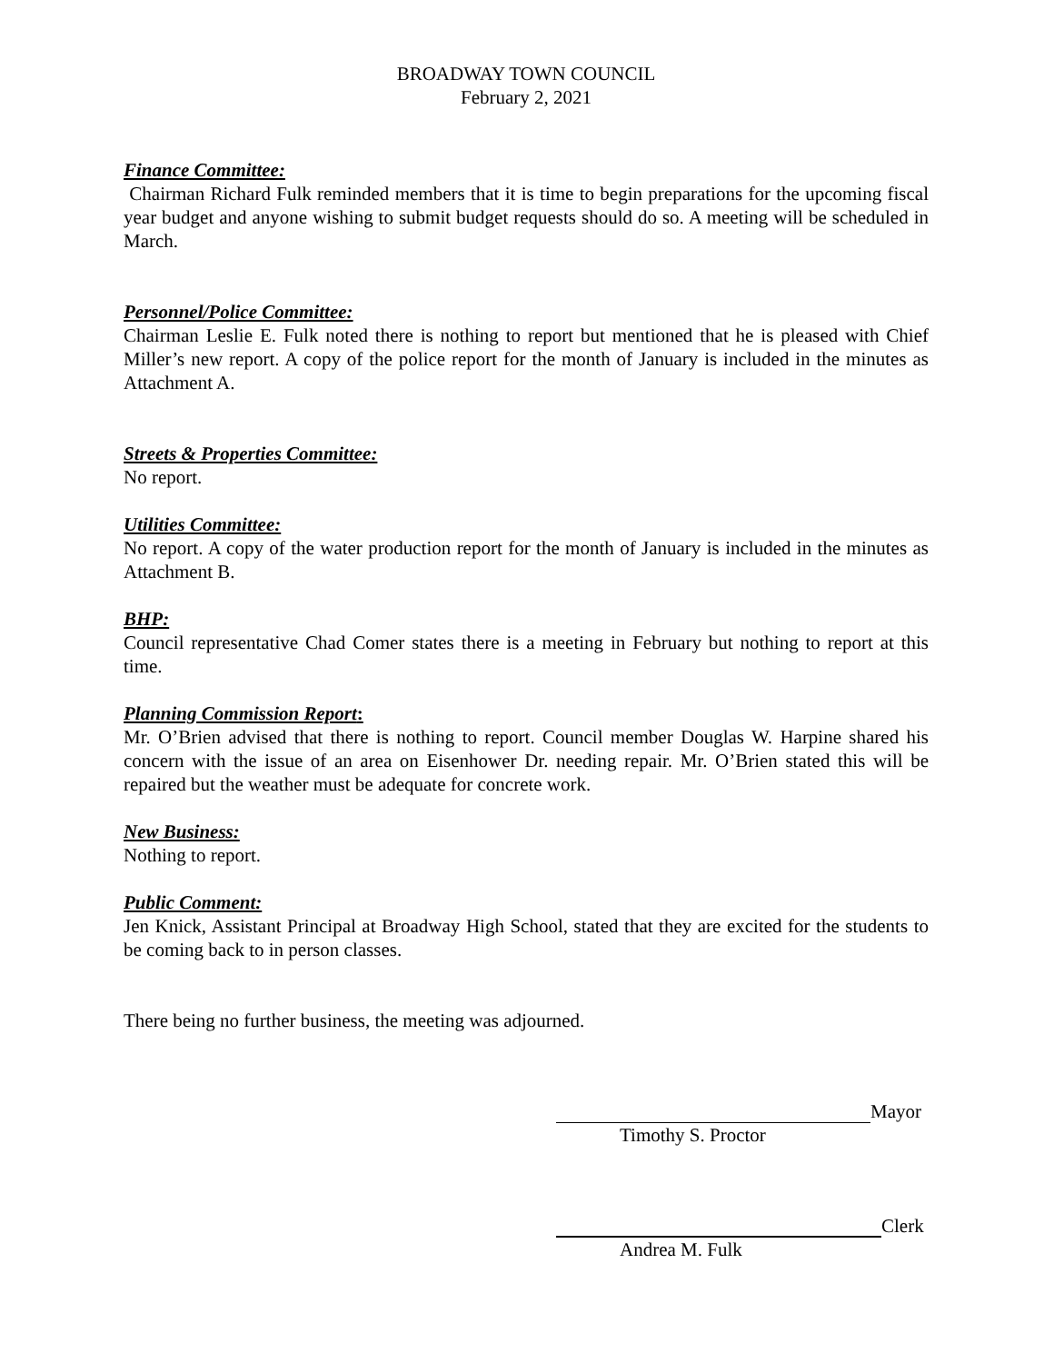BROADWAY TOWN COUNCIL
February 2, 2021
Finance Committee:
Chairman Richard Fulk reminded members that it is time to begin preparations for the upcoming fiscal year budget and anyone wishing to submit budget requests should do so. A meeting will be scheduled in March.
Personnel/Police Committee:
Chairman Leslie E. Fulk noted there is nothing to report but mentioned that he is pleased with Chief Miller’s new report. A copy of the police report for the month of January is included in the minutes as Attachment A.
Streets & Properties Committee:
No report.
Utilities Committee:
No report. A copy of the water production report for the month of January is included in the minutes as Attachment B.
BHP:
Council representative Chad Comer states there is a meeting in February but nothing to report at this time.
Planning Commission Report:
Mr. O’Brien advised that there is nothing to report. Council member Douglas W. Harpine shared his concern with the issue of an area on Eisenhower Dr. needing repair. Mr. O’Brien stated this will be repaired but the weather must be adequate for concrete work.
New Business:
Nothing to report.
Public Comment:
Jen Knick, Assistant Principal at Broadway High School, stated that they are excited for the students to be coming back to in person classes.
There being no further business, the meeting was adjourned.
Mayor
Timothy S. Proctor
Clerk
Andrea M. Fulk